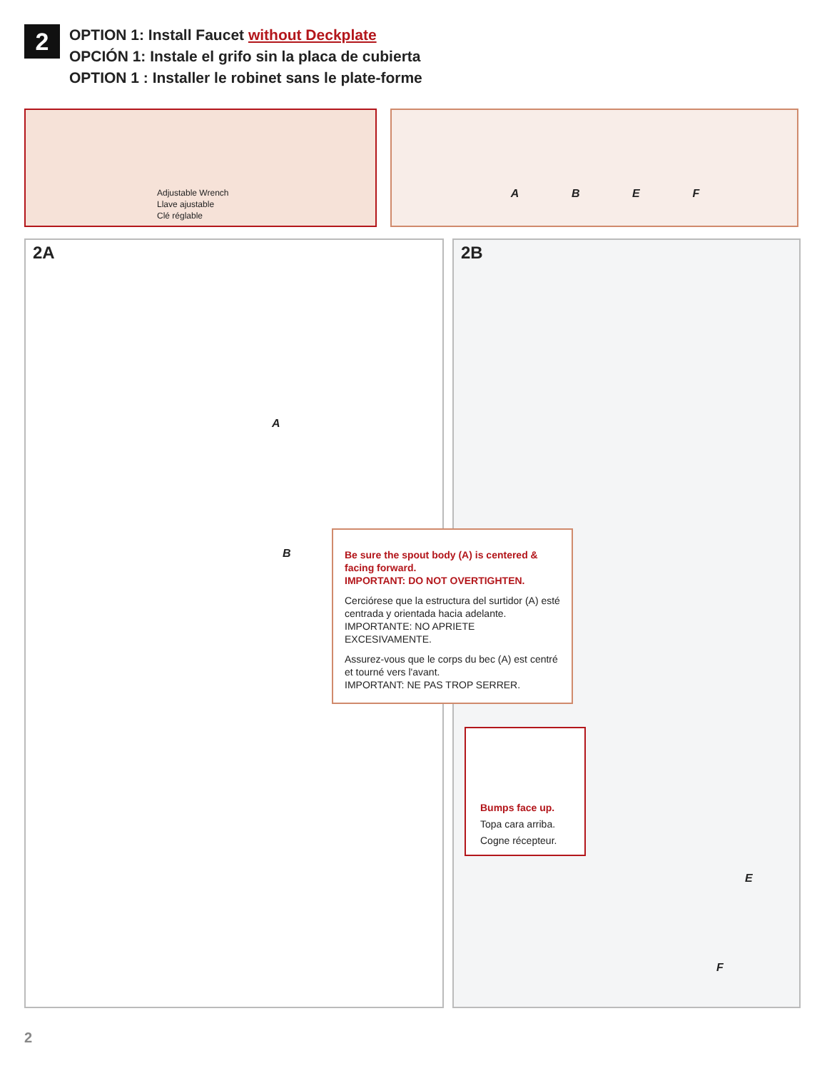2
OPTION 1: Install Faucet without Deckplate
OPCIÓN 1: Instale el grifo sin la placa de cubierta
OPTION 1 : Installer le robinet sans le plate-forme
Adjustable Wrench
Llave ajustable
Clé réglable
A B E F
2A
A
B
2B
E
F
Be sure the spout body (A) is centered & facing forward.
IMPORTANT: DO NOT OVERTIGHTEN.
Cerciórese que la estructura del surtidor (A) esté centrada y orientada hacia adelante.
IMPORTANTE: NO APRIETE EXCESIVAMENTE.
Assurez-vous que le corps du bec (A) est centré et tourné vers l'avant.
IMPORTANT: NE PAS TROP SERRER.
Bumps face up.
Topa cara arriba.
Cogne récepteur.
2